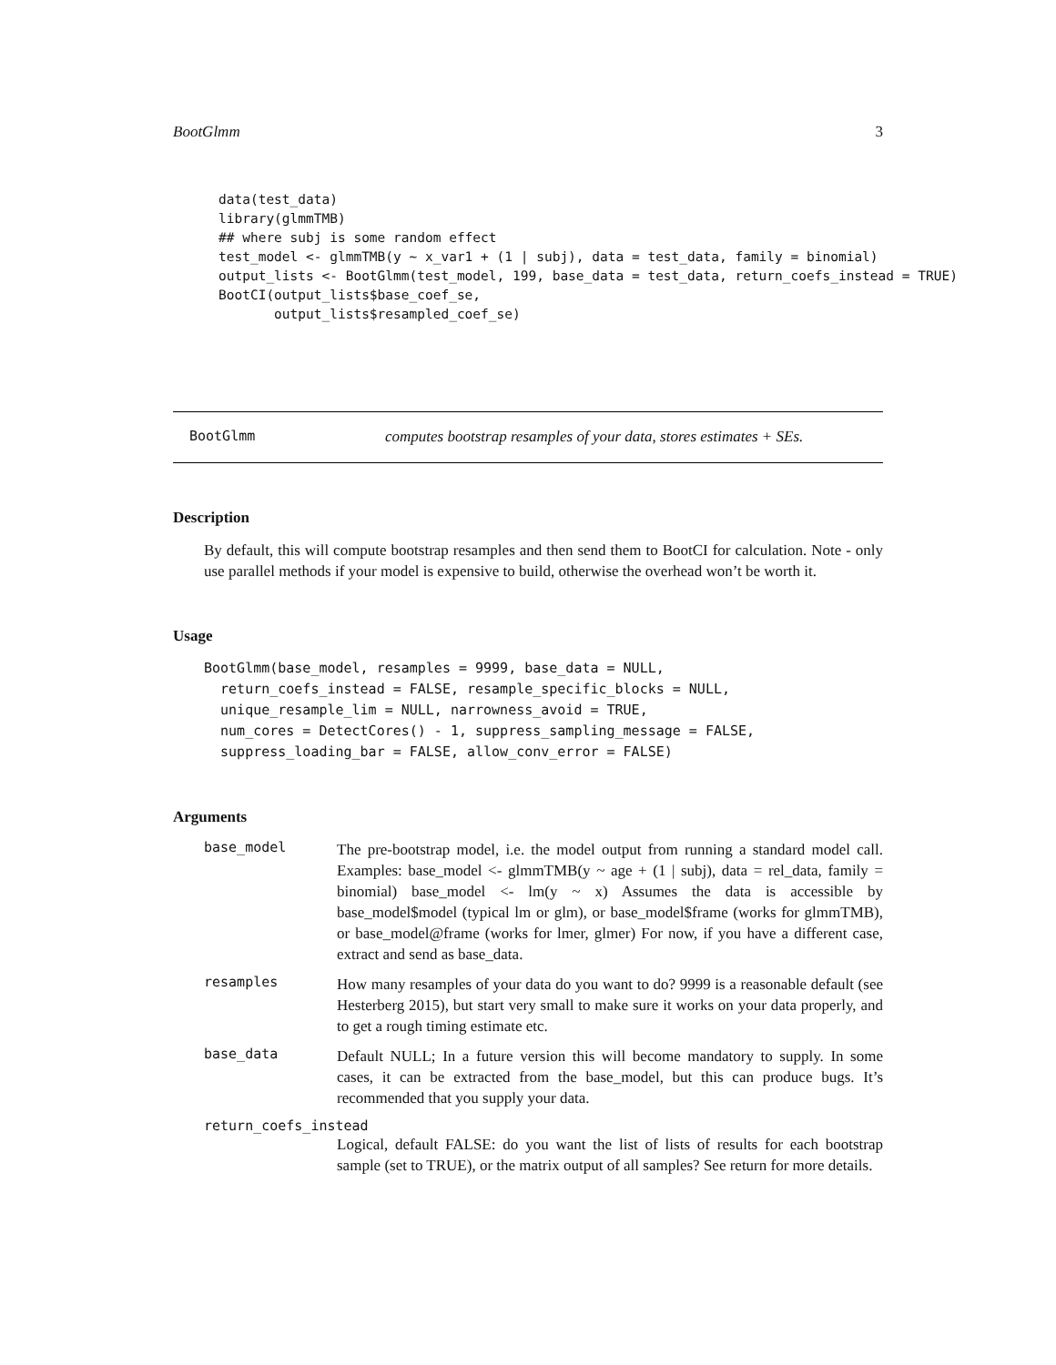BootGlmm 3
data(test_data)
library(glmmTMB)
## where subj is some random effect
test_model <- glmmTMB(y ~ x_var1 + (1 | subj), data = test_data, family = binomial)
output_lists <- BootGlmm(test_model, 199, base_data = test_data, return_coefs_instead = TRUE)
BootCI(output_lists$base_coef_se,
       output_lists$resampled_coef_se)
BootGlmm computes bootstrap resamples of your data, stores estimates + SEs.
Description
By default, this will compute bootstrap resamples and then send them to BootCI for calculation. Note - only use parallel methods if your model is expensive to build, otherwise the overhead won’t be worth it.
Usage
BootGlmm(base_model, resamples = 9999, base_data = NULL,
  return_coefs_instead = FALSE, resample_specific_blocks = NULL,
  unique_resample_lim = NULL, narrowness_avoid = TRUE,
  num_cores = DetectCores() - 1, suppress_sampling_message = FALSE,
  suppress_loading_bar = FALSE, allow_conv_error = FALSE)
Arguments
base_model The pre-bootstrap model, i.e. the model output from running a standard model call. Examples: base_model <- glmmTMB(y ~ age + (1 | subj), data = rel_data, family = binomial) base_model <- lm(y ~ x) Assumes the data is accessible by base_model$model (typical lm or glm), or base_model$frame (works for glmmTMB), or base_model@frame (works for lmer, glmer) For now, if you have a different case, extract and send as base_data.
resamples How many resamples of your data do you want to do? 9999 is a reasonable default (see Hesterberg 2015), but start very small to make sure it works on your data properly, and to get a rough timing estimate etc.
base_data Default NULL; In a future version this will become mandatory to supply. In some cases, it can be extracted from the base_model, but this can produce bugs. It’s recommended that you supply your data.
return_coefs_instead
Logical, default FALSE: do you want the list of lists of results for each bootstrap sample (set to TRUE), or the matrix output of all samples? See return for more details.